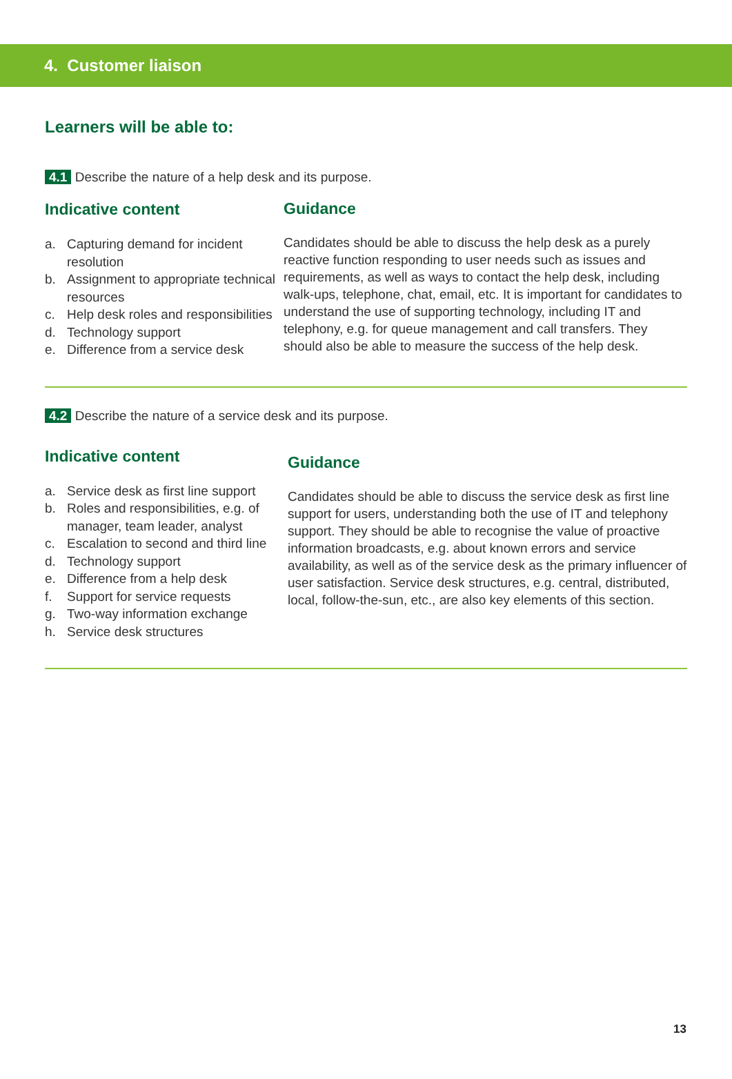4. Customer liaison
Learners will be able to:
4.1 Describe the nature of a help desk and its purpose.
Indicative content
a. Capturing demand for incident resolution
b. Assignment to appropriate technical resources
c. Help desk roles and responsibilities
d. Technology support
e. Difference from a service desk
Guidance
Candidates should be able to discuss the help desk as a purely reactive function responding to user needs such as issues and requirements, as well as ways to contact the help desk, including walk-ups, telephone, chat, email, etc. It is important for candidates to understand the use of supporting technology, including IT and telephony, e.g. for queue management and call transfers. They should also be able to measure the success of the help desk.
4.2 Describe the nature of a service desk and its purpose.
Indicative content
a. Service desk as first line support
b. Roles and responsibilities, e.g. of manager, team leader, analyst
c. Escalation to second and third line
d. Technology support
e. Difference from a help desk
f. Support for service requests
g. Two-way information exchange
h. Service desk structures
Guidance
Candidates should be able to discuss the service desk as first line support for users, understanding both the use of IT and telephony support. They should be able to recognise the value of proactive information broadcasts, e.g. about known errors and service availability, as well as of the service desk as the primary influencer of user satisfaction. Service desk structures, e.g. central, distributed, local, follow-the-sun, etc., are also key elements of this section.
13